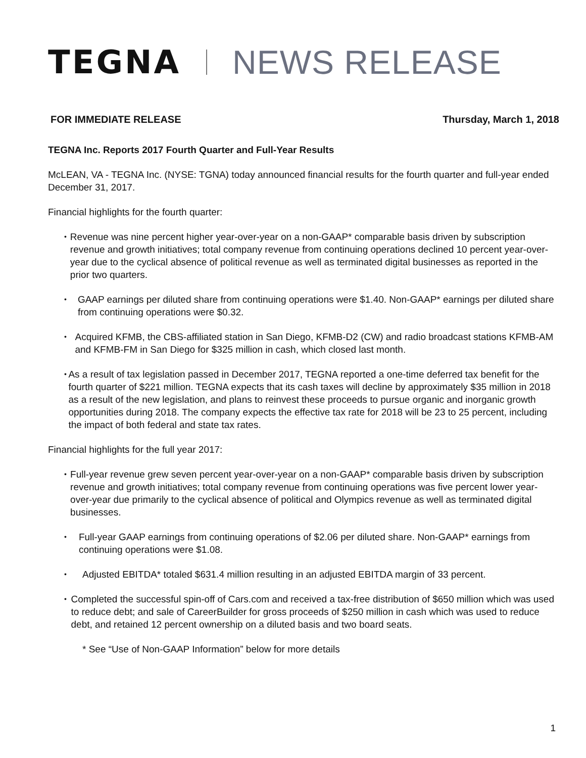TEGNA NEWS RELEASE
FOR IMMEDIATE RELEASE Thursday, March 1, 2018
TEGNA Inc. Reports 2017 Fourth Quarter and Full-Year Results
McLEAN, VA - TEGNA Inc. (NYSE: TGNA) today announced financial results for the fourth quarter and full-year ended December 31, 2017.
Financial highlights for the fourth quarter:
• Revenue was nine percent higher year-over-year on a non-GAAP* comparable basis driven by subscription revenue and growth initiatives; total company revenue from continuing operations declined 10 percent year-over-year due to the cyclical absence of political revenue as well as terminated digital businesses as reported in the prior two quarters.
• GAAP earnings per diluted share from continuing operations were $1.40. Non-GAAP* earnings per diluted share from continuing operations were $0.32.
• Acquired KFMB, the CBS-affiliated station in San Diego, KFMB-D2 (CW) and radio broadcast stations KFMB-AM and KFMB-FM in San Diego for $325 million in cash, which closed last month.
• As a result of tax legislation passed in December 2017, TEGNA reported a one-time deferred tax benefit for the fourth quarter of $221 million. TEGNA expects that its cash taxes will decline by approximately $35 million in 2018 as a result of the new legislation, and plans to reinvest these proceeds to pursue organic and inorganic growth opportunities during 2018. The company expects the effective tax rate for 2018 will be 23 to 25 percent, including the impact of both federal and state tax rates.
Financial highlights for the full year 2017:
• Full-year revenue grew seven percent year-over-year on a non-GAAP* comparable basis driven by subscription revenue and growth initiatives; total company revenue from continuing operations was five percent lower year-over-year due primarily to the cyclical absence of political and Olympics revenue as well as terminated digital businesses.
• Full-year GAAP earnings from continuing operations of $2.06 per diluted share. Non-GAAP* earnings from continuing operations were $1.08.
• Adjusted EBITDA* totaled $631.4 million resulting in an adjusted EBITDA margin of 33 percent.
• Completed the successful spin-off of Cars.com and received a tax-free distribution of $650 million which was used to reduce debt; and sale of CareerBuilder for gross proceeds of $250 million in cash which was used to reduce debt, and retained 12 percent ownership on a diluted basis and two board seats.
* See “Use of Non-GAAP Information” below for more details
1